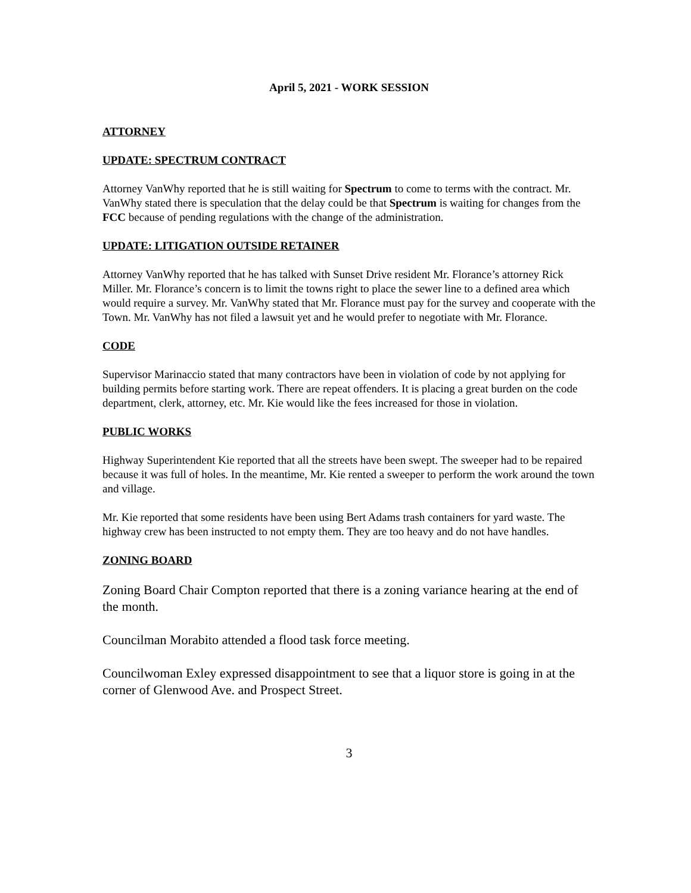April 5, 2021 - WORK SESSION
ATTORNEY
UPDATE: SPECTRUM CONTRACT
Attorney VanWhy reported that he is still waiting for Spectrum to come to terms with the contract. Mr. VanWhy stated there is speculation that the delay could be that Spectrum is waiting for changes from the FCC because of pending regulations with the change of the administration.
UPDATE: LITIGATION OUTSIDE RETAINER
Attorney VanWhy reported that he has talked with Sunset Drive resident Mr. Florance’s attorney Rick Miller. Mr. Florance’s concern is to limit the towns right to place the sewer line to a defined area which would require a survey. Mr. VanWhy stated that Mr. Florance must pay for the survey and cooperate with the Town. Mr. VanWhy has not filed a lawsuit yet and he would prefer to negotiate with Mr. Florance.
CODE
Supervisor Marinaccio stated that many contractors have been in violation of code by not applying for building permits before starting work. There are repeat offenders. It is placing a great burden on the code department, clerk, attorney, etc. Mr. Kie would like the fees increased for those in violation.
PUBLIC WORKS
Highway Superintendent Kie reported that all the streets have been swept. The sweeper had to be repaired because it was full of holes. In the meantime, Mr. Kie rented a sweeper to perform the work around the town and village.
Mr. Kie reported that some residents have been using Bert Adams trash containers for yard waste. The highway crew has been instructed to not empty them. They are too heavy and do not have handles.
ZONING BOARD
Zoning Board Chair Compton reported that there is a zoning variance hearing at the end of the month.
Councilman Morabito attended a flood task force meeting.
Councilwoman Exley expressed disappointment to see that a liquor store is going in at the corner of Glenwood Ave. and Prospect Street.
3